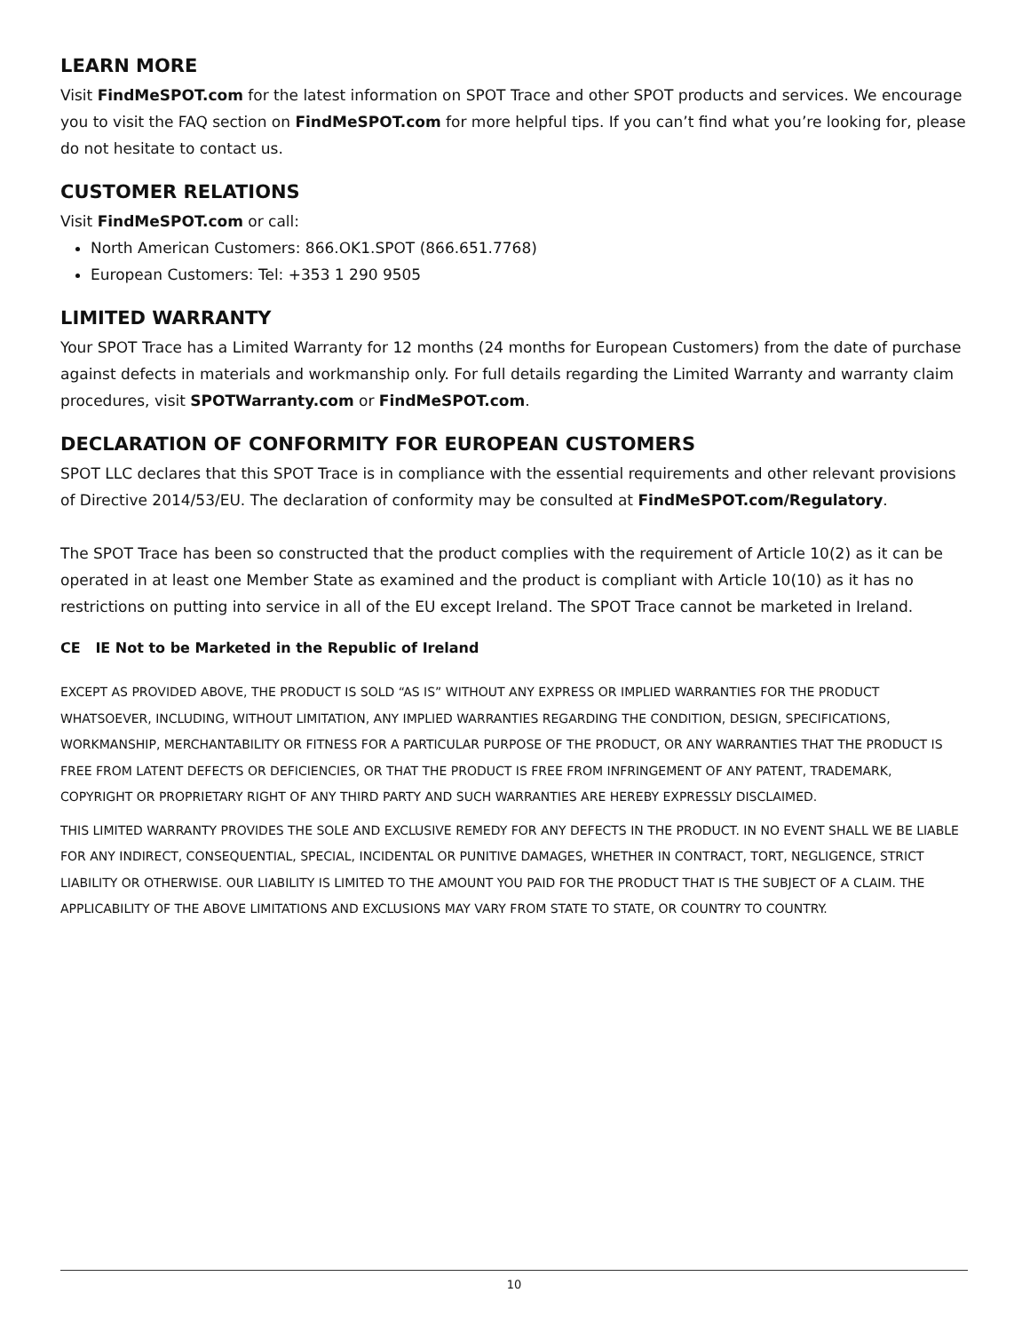LEARN MORE
Visit FindMeSPOT.com for the latest information on SPOT Trace and other SPOT products and services. We encourage you to visit the FAQ section on FindMeSPOT.com for more helpful tips. If you can’t find what you’re looking for, please do not hesitate to contact us.
CUSTOMER RELATIONS
Visit FindMeSPOT.com or call:
North American Customers: 866.OK1.SPOT (866.651.7768)
European Customers: Tel: +353 1 290 9505
LIMITED WARRANTY
Your SPOT Trace has a Limited Warranty for 12 months (24 months for European Customers) from the date of purchase against defects in materials and workmanship only. For full details regarding the Limited Warranty and warranty claim procedures, visit SPOTWarranty.com or FindMeSPOT.com.
DECLARATION OF CONFORMITY FOR EUROPEAN CUSTOMERS
SPOT LLC declares that this SPOT Trace is in compliance with the essential requirements and other relevant provisions of Directive 2014/53/EU. The declaration of conformity may be consulted at FindMeSPOT.com/Regulatory.
The SPOT Trace has been so constructed that the product complies with the requirement of Article 10(2) as it can be operated in at least one Member State as examined and the product is compliant with Article 10(10) as it has no restrictions on putting into service in all of the EU except Ireland. The SPOT Trace cannot be marketed in Ireland.
CE IE Not to be Marketed in the Republic of Ireland
EXCEPT AS PROVIDED ABOVE, THE PRODUCT IS SOLD “AS IS” WITHOUT ANY EXPRESS OR IMPLIED WARRANTIES FOR THE PRODUCT WHATSOEVER, INCLUDING, WITHOUT LIMITATION, ANY IMPLIED WARRANTIES REGARDING THE CONDITION, DESIGN, SPECIFICATIONS, WORKMANSHIP, MERCHANTABILITY OR FITNESS FOR A PARTICULAR PURPOSE OF THE PRODUCT, OR ANY WARRANTIES THAT THE PRODUCT IS FREE FROM LATENT DEFECTS OR DEFICIENCIES, OR THAT THE PRODUCT IS FREE FROM INFRINGEMENT OF ANY PATENT, TRADEMARK, COPYRIGHT OR PROPRIETARY RIGHT OF ANY THIRD PARTY AND SUCH WARRANTIES ARE HEREBY EXPRESSLY DISCLAIMED.
THIS LIMITED WARRANTY PROVIDES THE SOLE AND EXCLUSIVE REMEDY FOR ANY DEFECTS IN THE PRODUCT. IN NO EVENT SHALL WE BE LIABLE FOR ANY INDIRECT, CONSEQUENTIAL, SPECIAL, INCIDENTAL OR PUNITIVE DAMAGES, WHETHER IN CONTRACT, TORT, NEGLIGENCE, STRICT LIABILITY OR OTHERWISE. OUR LIABILITY IS LIMITED TO THE AMOUNT YOU PAID FOR THE PRODUCT THAT IS THE SUBJECT OF A CLAIM. THE APPLICABILITY OF THE ABOVE LIMITATIONS AND EXCLUSIONS MAY VARY FROM STATE TO STATE, OR COUNTRY TO COUNTRY.
10